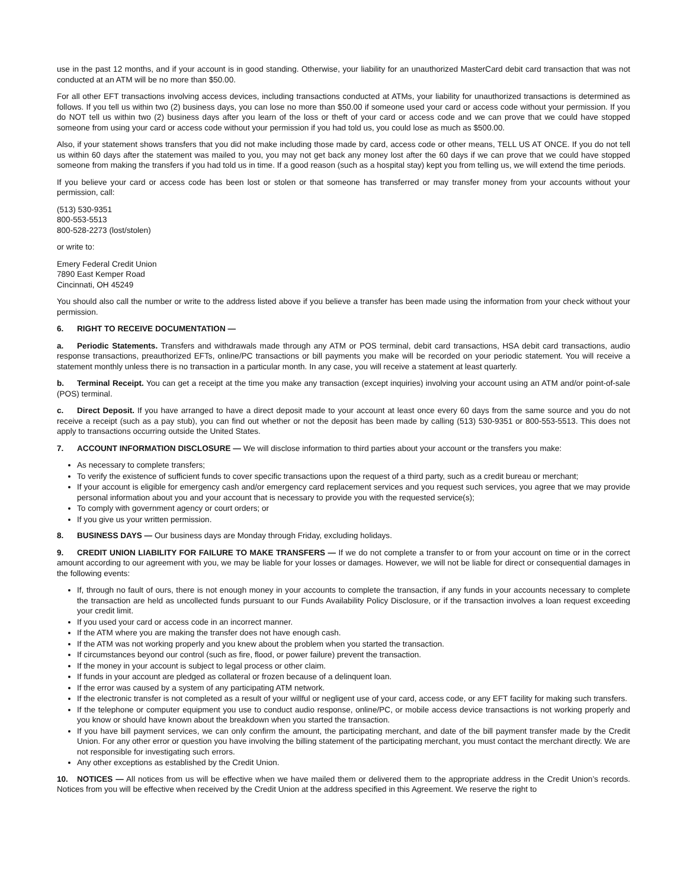use in the past 12 months, and if your account is in good standing. Otherwise, your liability for an unauthorized MasterCard debit card transaction that was not conducted at an ATM will be no more than $50.00.
For all other EFT transactions involving access devices, including transactions conducted at ATMs, your liability for unauthorized transactions is determined as follows. If you tell us within two (2) business days, you can lose no more than $50.00 if someone used your card or access code without your permission. If you do NOT tell us within two (2) business days after you learn of the loss or theft of your card or access code and we can prove that we could have stopped someone from using your card or access code without your permission if you had told us, you could lose as much as $500.00.
Also, if your statement shows transfers that you did not make including those made by card, access code or other means, TELL US AT ONCE. If you do not tell us within 60 days after the statement was mailed to you, you may not get back any money lost after the 60 days if we can prove that we could have stopped someone from making the transfers if you had told us in time. If a good reason (such as a hospital stay) kept you from telling us, we will extend the time periods.
If you believe your card or access code has been lost or stolen or that someone has transferred or may transfer money from your accounts without your permission, call:
(513) 530-9351
800-553-5513
800-528-2273 (lost/stolen)
or write to:
Emery Federal Credit Union
7890 East Kemper Road
Cincinnati, OH 45249
You should also call the number or write to the address listed above if you believe a transfer has been made using the information from your check without your permission.
6. RIGHT TO RECEIVE DOCUMENTATION —
a. Periodic Statements. Transfers and withdrawals made through any ATM or POS terminal, debit card transactions, HSA debit card transactions, audio response transactions, preauthorized EFTs, online/PC transactions or bill payments you make will be recorded on your periodic statement. You will receive a statement monthly unless there is no transaction in a particular month. In any case, you will receive a statement at least quarterly.
b. Terminal Receipt. You can get a receipt at the time you make any transaction (except inquiries) involving your account using an ATM and/or point-of-sale (POS) terminal.
c. Direct Deposit. If you have arranged to have a direct deposit made to your account at least once every 60 days from the same source and you do not receive a receipt (such as a pay stub), you can find out whether or not the deposit has been made by calling (513) 530-9351 or 800-553-5513. This does not apply to transactions occurring outside the United States.
7. ACCOUNT INFORMATION DISCLOSURE — We will disclose information to third parties about your account or the transfers you make:
As necessary to complete transfers;
To verify the existence of sufficient funds to cover specific transactions upon the request of a third party, such as a credit bureau or merchant;
If your account is eligible for emergency cash and/or emergency card replacement services and you request such services, you agree that we may provide personal information about you and your account that is necessary to provide you with the requested service(s);
To comply with government agency or court orders; or
If you give us your written permission.
8. BUSINESS DAYS — Our business days are Monday through Friday, excluding holidays.
9. CREDIT UNION LIABILITY FOR FAILURE TO MAKE TRANSFERS — If we do not complete a transfer to or from your account on time or in the correct amount according to our agreement with you, we may be liable for your losses or damages. However, we will not be liable for direct or consequential damages in the following events:
If, through no fault of ours, there is not enough money in your accounts to complete the transaction, if any funds in your accounts necessary to complete the transaction are held as uncollected funds pursuant to our Funds Availability Policy Disclosure, or if the transaction involves a loan request exceeding your credit limit.
If you used your card or access code in an incorrect manner.
If the ATM where you are making the transfer does not have enough cash.
If the ATM was not working properly and you knew about the problem when you started the transaction.
If circumstances beyond our control (such as fire, flood, or power failure) prevent the transaction.
If the money in your account is subject to legal process or other claim.
If funds in your account are pledged as collateral or frozen because of a delinquent loan.
If the error was caused by a system of any participating ATM network.
If the electronic transfer is not completed as a result of your willful or negligent use of your card, access code, or any EFT facility for making such transfers.
If the telephone or computer equipment you use to conduct audio response, online/PC, or mobile access device transactions is not working properly and you know or should have known about the breakdown when you started the transaction.
If you have bill payment services, we can only confirm the amount, the participating merchant, and date of the bill payment transfer made by the Credit Union. For any other error or question you have involving the billing statement of the participating merchant, you must contact the merchant directly. We are not responsible for investigating such errors.
Any other exceptions as established by the Credit Union.
10. NOTICES — All notices from us will be effective when we have mailed them or delivered them to the appropriate address in the Credit Union’s records. Notices from you will be effective when received by the Credit Union at the address specified in this Agreement. We reserve the right to